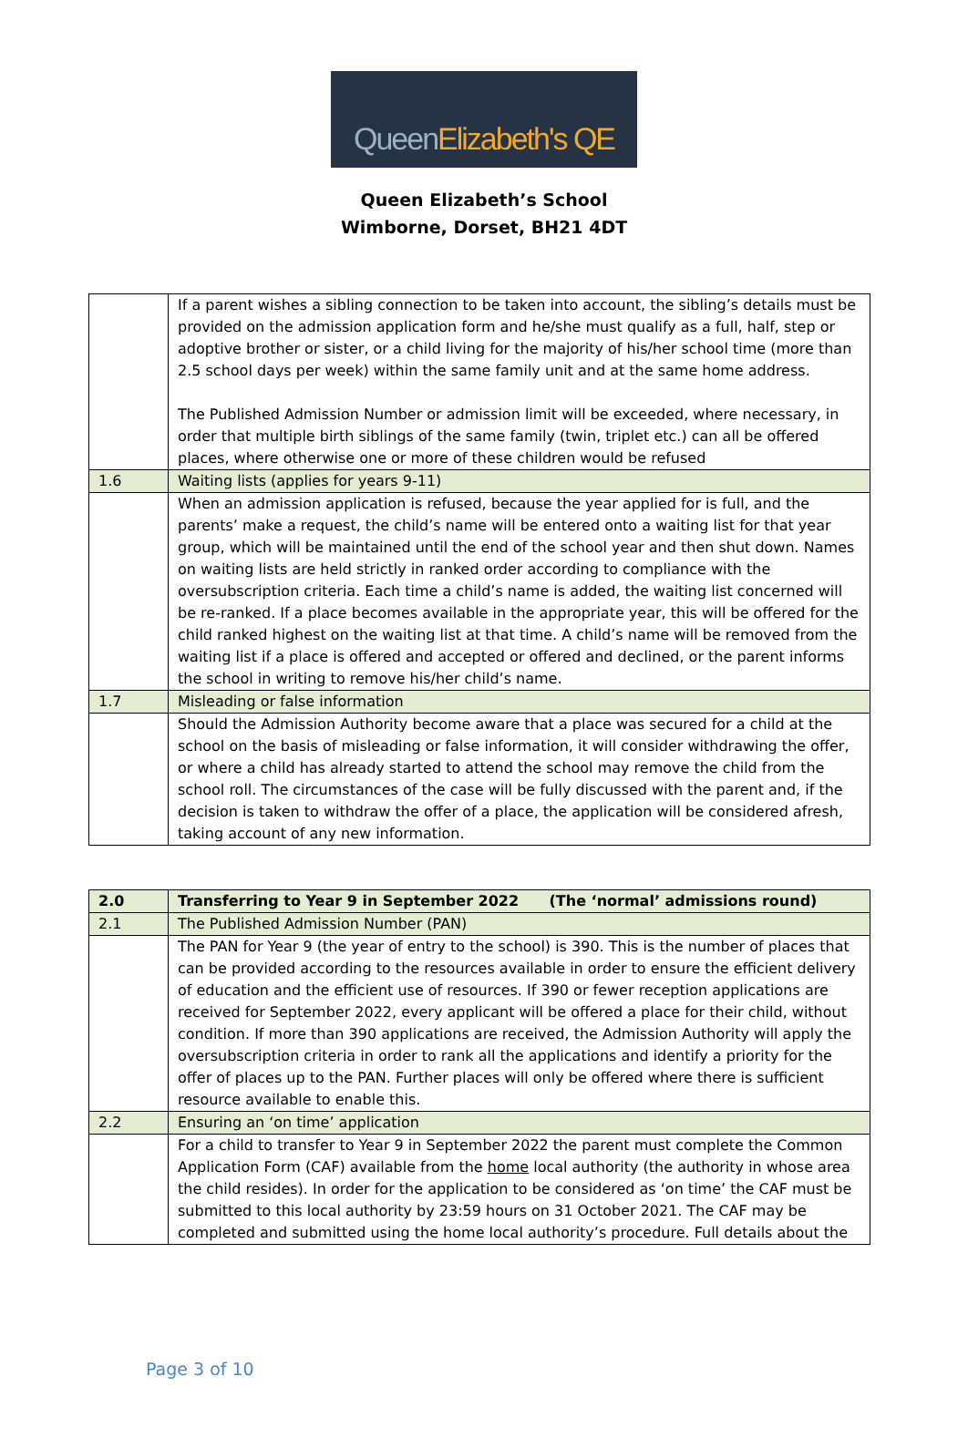Queen Elizabeth's QE
Queen Elizabeth’s School
Wimborne, Dorset, BH21 4DT
| | If a parent wishes a sibling connection to be taken into account, the sibling’s details must be provided on the admission application form and he/she must qualify as a full, half, step or adoptive brother or sister, or a child living for the majority of his/her school time (more than 2.5 school days per week) within the same family unit and at the same home address. The Published Admission Number or admission limit will be exceeded, where necessary, in order that multiple birth siblings of the same family (twin, triplet etc.) can all be offered places, where otherwise one or more of these children would be refused |
| 1.6 | Waiting lists (applies for years 9-11) |
| | When an admission application is refused, because the year applied for is full, and the parents’ make a request, the child’s name will be entered onto a waiting list for that year group, which will be maintained until the end of the school year and then shut down. Names on waiting lists are held strictly in ranked order according to compliance with the oversubscription criteria. Each time a child’s name is added, the waiting list concerned will be re-ranked. If a place becomes available in the appropriate year, this will be offered for the child ranked highest on the waiting list at that time. A child’s name will be removed from the waiting list if a place is offered and accepted or offered and declined, or the parent informs the school in writing to remove his/her child’s name. |
| 1.7 | Misleading or false information |
| | Should the Admission Authority become aware that a place was secured for a child at the school on the basis of misleading or false information, it will consider withdrawing the offer, or where a child has already started to attend the school may remove the child from the school roll. The circumstances of the case will be fully discussed with the parent and, if the decision is taken to withdraw the offer of a place, the application will be considered afresh, taking account of any new information. |
| 2.0 | Transferring to Year 9 in September 2022 (The ‘normal’ admissions round) |
| --- | --- |
| 2.1 | The Published Admission Number (PAN) |
| | The PAN for Year 9 (the year of entry to the school) is 390. This is the number of places that can be provided according to the resources available in order to ensure the efficient delivery of education and the efficient use of resources. If 390 or fewer reception applications are received for September 2022, every applicant will be offered a place for their child, without condition. If more than 390 applications are received, the Admission Authority will apply the oversubscription criteria in order to rank all the applications and identify a priority for the offer of places up to the PAN. Further places will only be offered where there is sufficient resource available to enable this. |
| 2.2 | Ensuring an ‘on time’ application |
| | For a child to transfer to Year 9 in September 2022 the parent must complete the Common Application Form (CAF) available from the home local authority (the authority in whose area the child resides). In order for the application to be considered as ‘on time’ the CAF must be submitted to this local authority by 23:59 hours on 31 October 2021. The CAF may be completed and submitted using the home local authority’s procedure. Full details about the |
Page 3 of 10